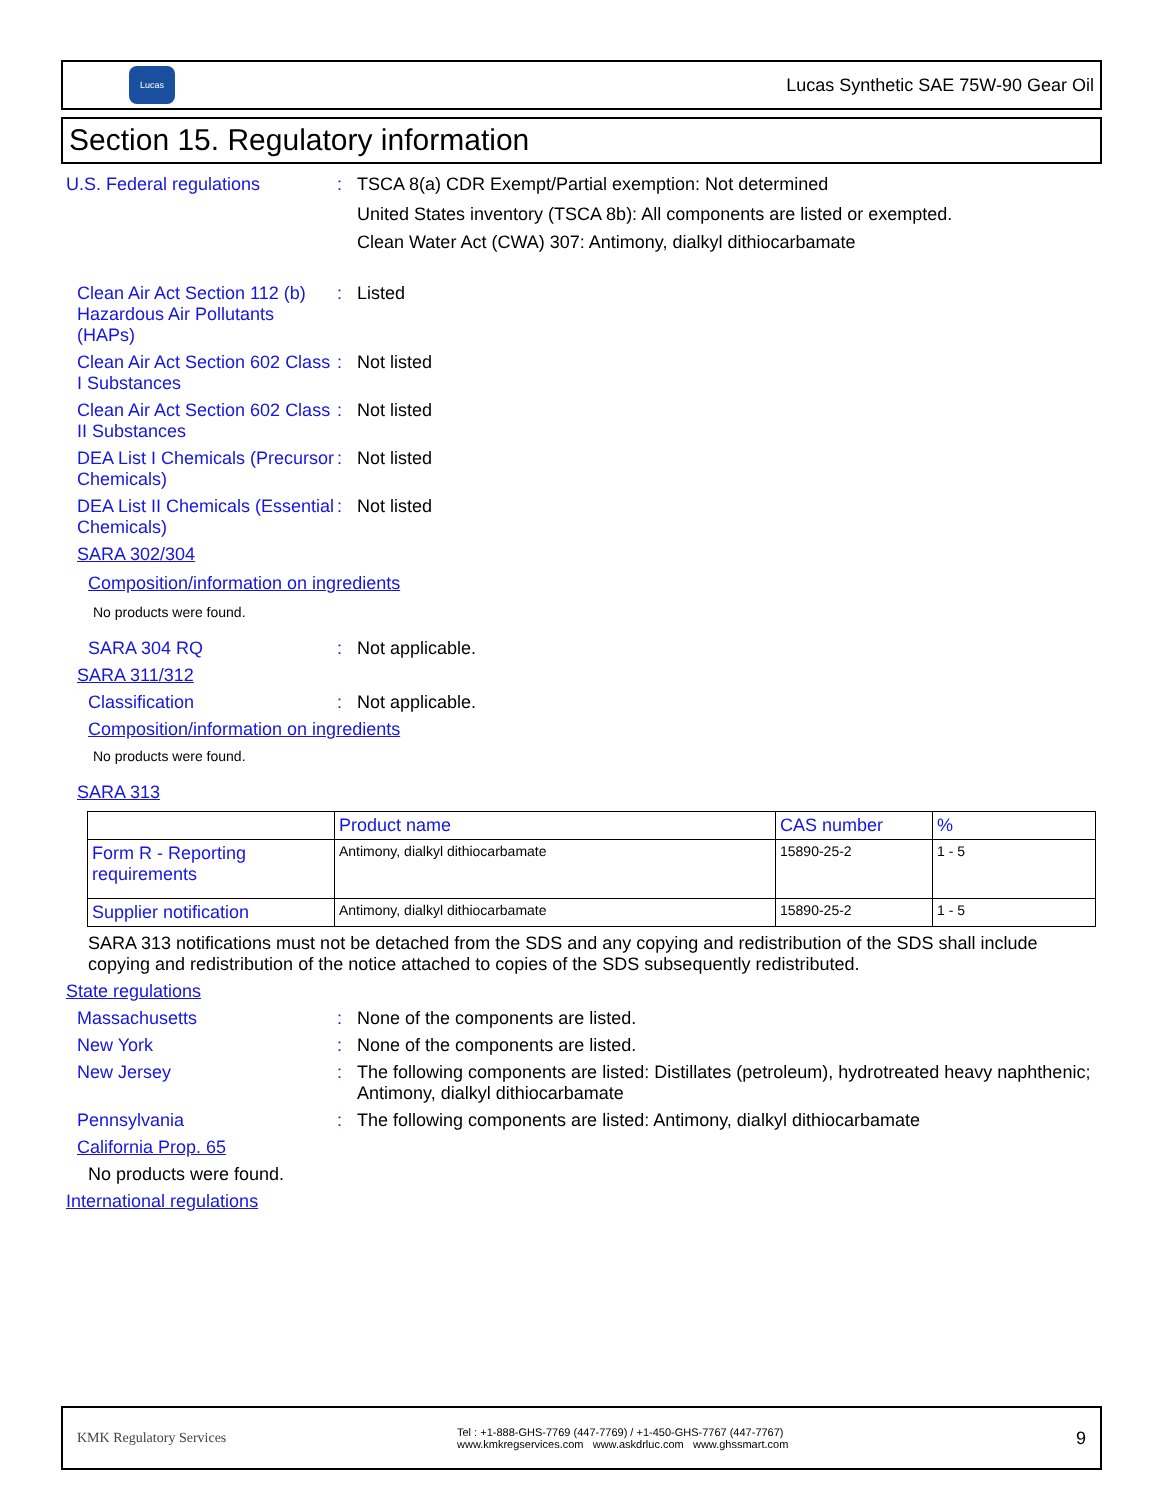Lucas
Lucas Synthetic SAE 75W-90 Gear Oil
Section 15. Regulatory information
U.S. Federal regulations : TSCA 8(a) CDR Exempt/Partial exemption: Not determined
United States inventory (TSCA 8b): All components are listed or exempted.
Clean Water Act (CWA) 307: Antimony, dialkyl dithiocarbamate
Clean Air Act Section 112 (b) Hazardous Air Pollutants (HAPs)
: Listed
Clean Air Act Section 602 Class I Substances
: Not listed
Clean Air Act Section 602 Class II Substances
: Not listed
DEA List I Chemicals (Precursor Chemicals)
: Not listed
DEA List II Chemicals (Essential Chemicals)
: Not listed
SARA 302/304
Composition/information on ingredients
No products were found.
SARA 304 RQ : Not applicable.
SARA 311/312
Classification : Not applicable.
Composition/information on ingredients
No products were found.
SARA 313
| | Product name | CAS number | % |
| --- | --- | --- | --- |
| Form R - Reporting requirements | Antimony, dialkyl dithiocarbamate | 15890-25-2 | 1 - 5 |
| Supplier notification | Antimony, dialkyl dithiocarbamate | 15890-25-2 | 1 - 5 |
SARA 313 notifications must not be detached from the SDS and any copying and redistribution of the SDS shall include copying and redistribution of the notice attached to copies of the SDS subsequently redistributed.
State regulations
Massachusetts : None of the components are listed.
New York : None of the components are listed.
New Jersey : The following components are listed: Distillates (petroleum), hydrotreated heavy naphthenic; Antimony, dialkyl dithiocarbamate
Pennsylvania : The following components are listed: Antimony, dialkyl dithiocarbamate
California Prop. 65
No products were found.
International regulations
KMK Regulatory Services
Tel : +1-888-GHS-7769 (447-7769) / +1-450-GHS-7767 (447-7767)
www.kmkregservices.com www.askdrluc.com www.ghssmart.com
9